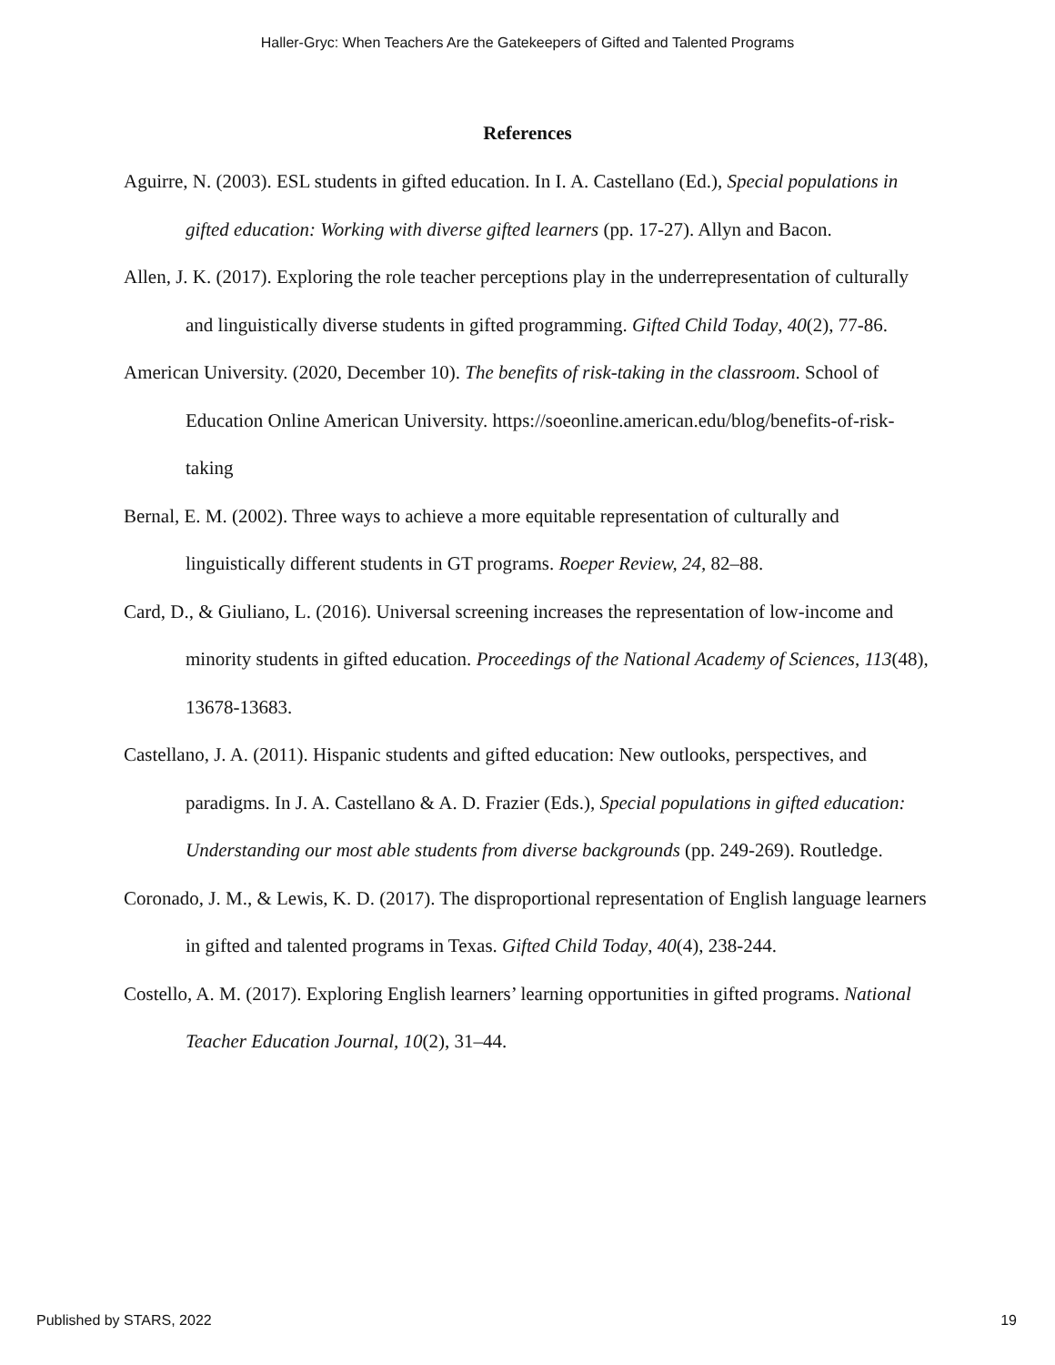Haller-Gryc: When Teachers Are the Gatekeepers of Gifted and Talented Programs
References
Aguirre, N. (2003). ESL students in gifted education. In I. A. Castellano (Ed.), Special populations in gifted education: Working with diverse gifted learners (pp. 17-27). Allyn and Bacon.
Allen, J. K. (2017). Exploring the role teacher perceptions play in the underrepresentation of culturally and linguistically diverse students in gifted programming. Gifted Child Today, 40(2), 77-86.
American University. (2020, December 10). The benefits of risk-taking in the classroom. School of Education Online American University. https://soeonline.american.edu/blog/benefits-of-risk-taking
Bernal, E. M. (2002). Three ways to achieve a more equitable representation of culturally and linguistically different students in GT programs. Roeper Review, 24, 82–88.
Card, D., & Giuliano, L. (2016). Universal screening increases the representation of low-income and minority students in gifted education. Proceedings of the National Academy of Sciences, 113(48), 13678-13683.
Castellano, J. A. (2011). Hispanic students and gifted education: New outlooks, perspectives, and paradigms. In J. A. Castellano & A. D. Frazier (Eds.), Special populations in gifted education: Understanding our most able students from diverse backgrounds (pp. 249-269). Routledge.
Coronado, J. M., & Lewis, K. D. (2017). The disproportional representation of English language learners in gifted and talented programs in Texas. Gifted Child Today, 40(4), 238-244.
Costello, A. M. (2017). Exploring English learners’ learning opportunities in gifted programs. National Teacher Education Journal, 10(2), 31–44.
Published by STARS, 2022 19